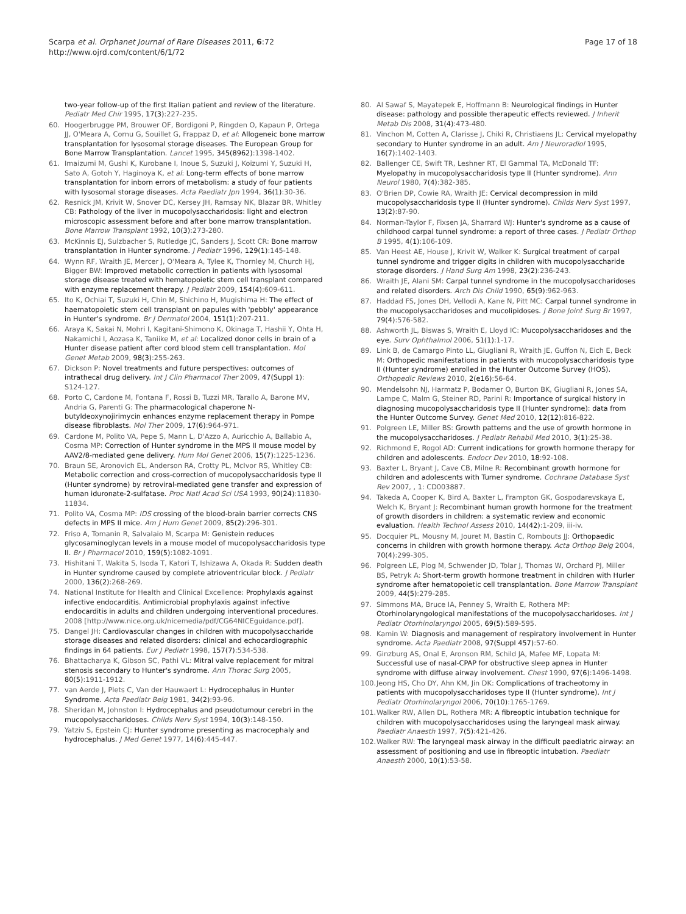Scarpa et al. Orphanet Journal of Rare Diseases 2011, 6:72
http://www.ojrd.com/content/6/1/72
Page 17 of 18
two-year follow-up of the first Italian patient and review of the literature. Pediatr Med Chir 1995, 17(3):227-235.
60. Hoogerbrugge PM, Brouwer OF, Bordigoni P, Ringden O, Kapaun P, Ortega JJ, O'Meara A, Cornu G, Souillet G, Frappaz D, et al: Allogeneic bone marrow transplantation for lysosomal storage diseases. The European Group for Bone Marrow Transplantation. Lancet 1995, 345(8962):1398-1402.
61. Imaizumi M, Gushi K, Kurobane I, Inoue S, Suzuki J, Koizumi Y, Suzuki H, Sato A, Gotoh Y, Haginoya K, et al: Long-term effects of bone marrow transplantation for inborn errors of metabolism: a study of four patients with lysosomal storage diseases. Acta Paediatr Jpn 1994, 36(1):30-36.
62. Resnick JM, Krivit W, Snover DC, Kersey JH, Ramsay NK, Blazar BR, Whitley CB: Pathology of the liver in mucopolysaccharidosis: light and electron microscopic assessment before and after bone marrow transplantation. Bone Marrow Transplant 1992, 10(3):273-280.
63. McKinnis EJ, Sulzbacher S, Rutledge JC, Sanders J, Scott CR: Bone marrow transplantation in Hunter syndrome. J Pediatr 1996, 129(1):145-148.
64. Wynn RF, Wraith JE, Mercer J, O'Meara A, Tylee K, Thornley M, Church HJ, Bigger BW: Improved metabolic correction in patients with lysosomal storage disease treated with hematopoietic stem cell transplant compared with enzyme replacement therapy. J Pediatr 2009, 154(4):609-611.
65. Ito K, Ochiai T, Suzuki H, Chin M, Shichino H, Mugishima H: The effect of haematopoietic stem cell transplant on papules with 'pebbly' appearance in Hunter's syndrome. Br J Dermatol 2004, 151(1):207-211.
66. Araya K, Sakai N, Mohri I, Kagitani-Shimono K, Okinaga T, Hashii Y, Ohta H, Nakamichi I, Aozasa K, Taniike M, et al: Localized donor cells in brain of a Hunter disease patient after cord blood stem cell transplantation. Mol Genet Metab 2009, 98(3):255-263.
67. Dickson P: Novel treatments and future perspectives: outcomes of intrathecal drug delivery. Int J Clin Pharmacol Ther 2009, 47(Suppl 1): S124-127.
68. Porto C, Cardone M, Fontana F, Rossi B, Tuzzi MR, Tarallo A, Barone MV, Andria G, Parenti G: The pharmacological chaperone N-butyldeoxynojirimycin enhances enzyme replacement therapy in Pompe disease fibroblasts. Mol Ther 2009, 17(6):964-971.
69. Cardone M, Polito VA, Pepe S, Mann L, D'Azzo A, Auricchio A, Ballabio A, Cosma MP: Correction of Hunter syndrome in the MPS II mouse model by AAV2/8-mediated gene delivery. Hum Mol Genet 2006, 15(7):1225-1236.
70. Braun SE, Aronovich EL, Anderson RA, Crotty PL, McIvor RS, Whitley CB: Metabolic correction and cross-correction of mucopolysaccharidosis type II (Hunter syndrome) by retroviral-mediated gene transfer and expression of human iduronate-2-sulfatase. Proc Natl Acad Sci USA 1993, 90(24):11830-11834.
71. Polito VA, Cosma MP: IDS crossing of the blood-brain barrier corrects CNS defects in MPS II mice. Am J Hum Genet 2009, 85(2):296-301.
72. Friso A, Tomanin R, Salvalaio M, Scarpa M: Genistein reduces glycosaminoglycan levels in a mouse model of mucopolysaccharidosis type II. Br J Pharmacol 2010, 159(5):1082-1091.
73. Hishitani T, Wakita S, Isoda T, Katori T, Ishizawa A, Okada R: Sudden death in Hunter syndrome caused by complete atrioventricular block. J Pediatr 2000, 136(2):268-269.
74. National Institute for Health and Clinical Excellence: Prophylaxis against infective endocarditis. Antimicrobial prophylaxis against infective endocarditis in adults and children undergoing interventional procedures. 2008 [http://www.nice.org.uk/nicemedia/pdf/CG64NICEguidance.pdf].
75. Dangel JH: Cardiovascular changes in children with mucopolysaccharide storage diseases and related disorders: clinical and echocardiographic findings in 64 patients. Eur J Pediatr 1998, 157(7):534-538.
76. Bhattacharya K, Gibson SC, Pathi VL: Mitral valve replacement for mitral stenosis secondary to Hunter's syndrome. Ann Thorac Surg 2005, 80(5):1911-1912.
77. van Aerde J, Plets C, Van der Hauwaert L: Hydrocephalus in Hunter Syndrome. Acta Paediatr Belg 1981, 34(2):93-96.
78. Sheridan M, Johnston I: Hydrocephalus and pseudotumour cerebri in the mucopolysaccharidoses. Childs Nerv Syst 1994, 10(3):148-150.
79. Yatziv S, Epstein CJ: Hunter syndrome presenting as macrocephaly and hydrocephalus. J Med Genet 1977, 14(6):445-447.
80. Al Sawaf S, Mayatepek E, Hoffmann B: Neurological findings in Hunter disease: pathology and possible therapeutic effects reviewed. J Inherit Metab Dis 2008, 31(4):473-480.
81. Vinchon M, Cotten A, Clarisse J, Chiki R, Christiaens JL: Cervical myelopathy secondary to Hunter syndrome in an adult. Am J Neuroradiol 1995, 16(7):1402-1403.
82. Ballenger CE, Swift TR, Leshner RT, El Gammal TA, McDonald TF: Myelopathy in mucopolysaccharidosis type II (Hunter syndrome). Ann Neurol 1980, 7(4):382-385.
83. O'Brien DP, Cowie RA, Wraith JE: Cervical decompression in mild mucopolysaccharidosis type II (Hunter syndrome). Childs Nerv Syst 1997, 13(2):87-90.
84. Norman-Taylor F, Fixsen JA, Sharrard WJ: Hunter's syndrome as a cause of childhood carpal tunnel syndrome: a report of three cases. J Pediatr Orthop B 1995, 4(1):106-109.
85. Van Heest AE, House J, Krivit W, Walker K: Surgical treatment of carpal tunnel syndrome and trigger digits in children with mucopolysaccharide storage disorders. J Hand Surg Am 1998, 23(2):236-243.
86. Wraith JE, Alani SM: Carpal tunnel syndrome in the mucopolysaccharidoses and related disorders. Arch Dis Child 1990, 65(9):962-963.
87. Haddad FS, Jones DH, Vellodi A, Kane N, Pitt MC: Carpal tunnel syndrome in the mucopolysaccharidoses and mucolipidoses. J Bone Joint Surg Br 1997, 79(4):576-582.
88. Ashworth JL, Biswas S, Wraith E, Lloyd IC: Mucopolysaccharidoses and the eye. Surv Ophthalmol 2006, 51(1):1-17.
89. Link B, de Camargo Pinto LL, Giugliani R, Wraith JE, Guffon N, Eich E, Beck M: Orthopedic manifestations in patients with mucopolysaccharidosis type II (Hunter syndrome) enrolled in the Hunter Outcome Survey (HOS). Orthopedic Reviews 2010, 2(e16):56-64.
90. Mendelsohn NJ, Harmatz P, Bodamer O, Burton BK, Giugliani R, Jones SA, Lampe C, Malm G, Steiner RD, Parini R: Importance of surgical history in diagnosing mucopolysaccharidosis type II (Hunter syndrome): data from the Hunter Outcome Survey. Genet Med 2010, 12(12):816-822.
91. Polgreen LE, Miller BS: Growth patterns and the use of growth hormone in the mucopolysaccharidoses. J Pediatr Rehabil Med 2010, 3(1):25-38.
92. Richmond E, Rogol AD: Current indications for growth hormone therapy for children and adolescents. Endocr Dev 2010, 18:92-108.
93. Baxter L, Bryant J, Cave CB, Milne R: Recombinant growth hormone for children and adolescents with Turner syndrome. Cochrane Database Syst Rev 2007, , 1: CD003887.
94. Takeda A, Cooper K, Bird A, Baxter L, Frampton GK, Gospodarevskaya E, Welch K, Bryant J: Recombinant human growth hormone for the treatment of growth disorders in children: a systematic review and economic evaluation. Health Technol Assess 2010, 14(42):1-209, iii-iv.
95. Docquier PL, Mousny M, Jouret M, Bastin C, Rombouts JJ: Orthopaedic concerns in children with growth hormone therapy. Acta Orthop Belg 2004, 70(4):299-305.
96. Polgreen LE, Plog M, Schwender JD, Tolar J, Thomas W, Orchard PJ, Miller BS, Petryk A: Short-term growth hormone treatment in children with Hurler syndrome after hematopoietic cell transplantation. Bone Marrow Transplant 2009, 44(5):279-285.
97. Simmons MA, Bruce IA, Penney S, Wraith E, Rothera MP: Otorhinolaryngological manifestations of the mucopolysaccharidoses. Int J Pediatr Otorhinolaryngol 2005, 69(5):589-595.
98. Kamin W: Diagnosis and management of respiratory involvement in Hunter syndrome. Acta Paediatr 2008, 97(Suppl 457):57-60.
99. Ginzburg AS, Onal E, Aronson RM, Schild JA, Mafee MF, Lopata M: Successful use of nasal-CPAP for obstructive sleep apnea in Hunter syndrome with diffuse airway involvement. Chest 1990, 97(6):1496-1498.
100. Jeong HS, Cho DY, Ahn KM, Jin DK: Complications of tracheotomy in patients with mucopolysaccharidoses type II (Hunter syndrome). Int J Pediatr Otorhinolaryngol 2006, 70(10):1765-1769.
101. Walker RW, Allen DL, Rothera MR: A fibreoptic intubation technique for children with mucopolysaccharidoses using the laryngeal mask airway. Paediatr Anaesth 1997, 7(5):421-426.
102. Walker RW: The laryngeal mask airway in the difficult paediatric airway: an assessment of positioning and use in fibreoptic intubation. Paediatr Anaesth 2000, 10(1):53-58.